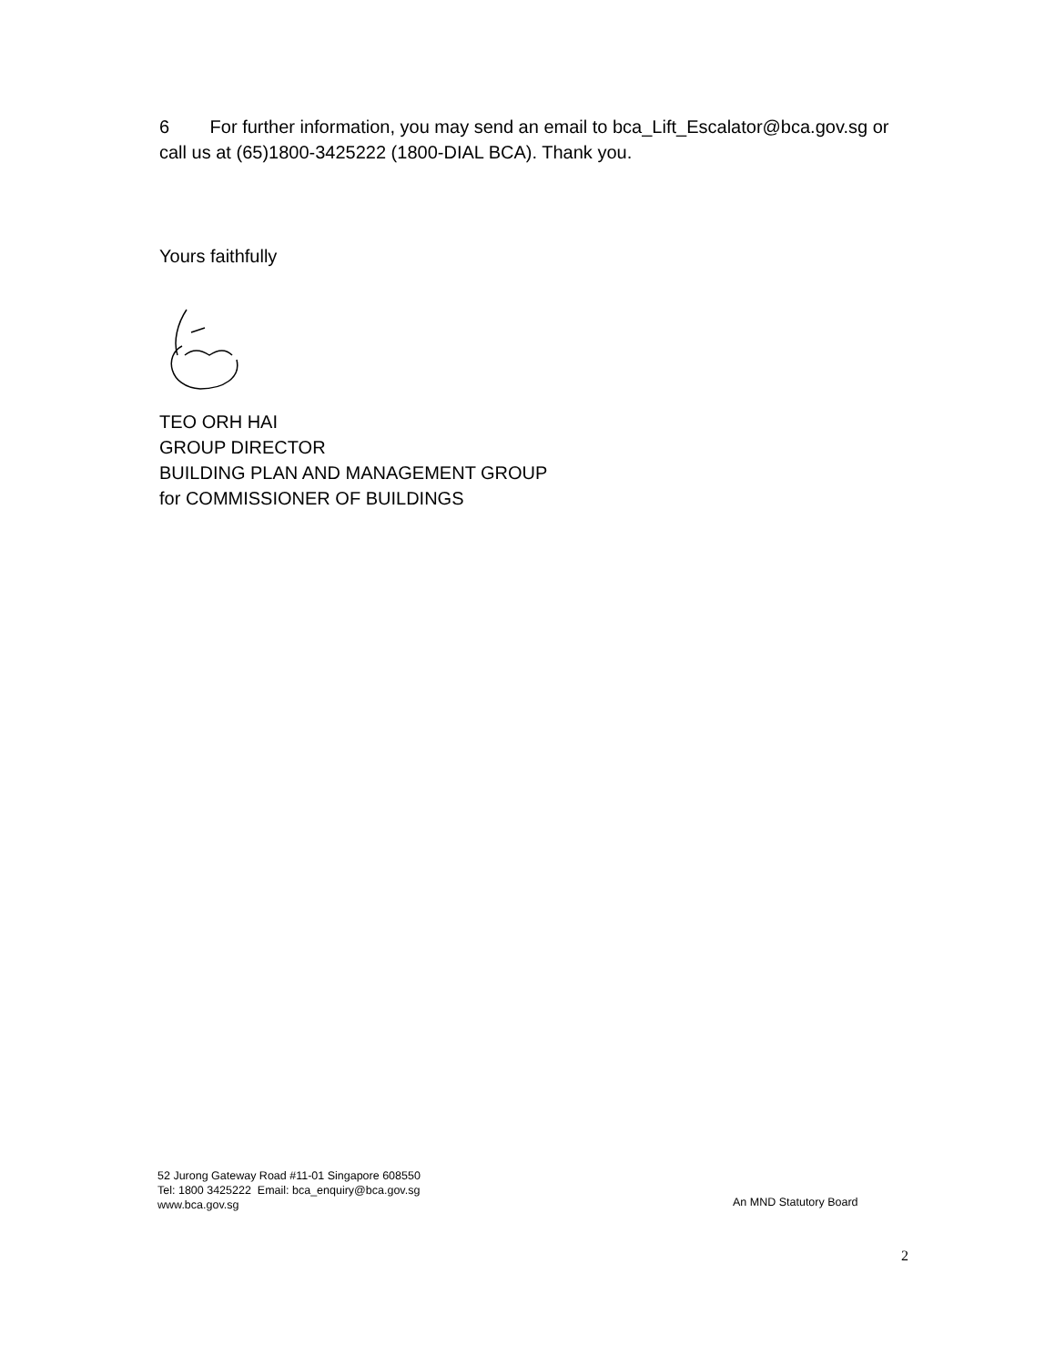6 For further information, you may send an email to bca_Lift_Escalator@bca.gov.sg or call us at (65)1800-3425222 (1800-DIAL BCA). Thank you.
Yours faithfully
TEO ORH HAI
GROUP DIRECTOR
BUILDING PLAN AND MANAGEMENT GROUP
for COMMISSIONER OF BUILDINGS
52 Jurong Gateway Road #11-01 Singapore 608550
Tel: 1800 3425222 Email: bca_enquiry@bca.gov.sg
www.bca.gov.sg
An MND Statutory Board
2